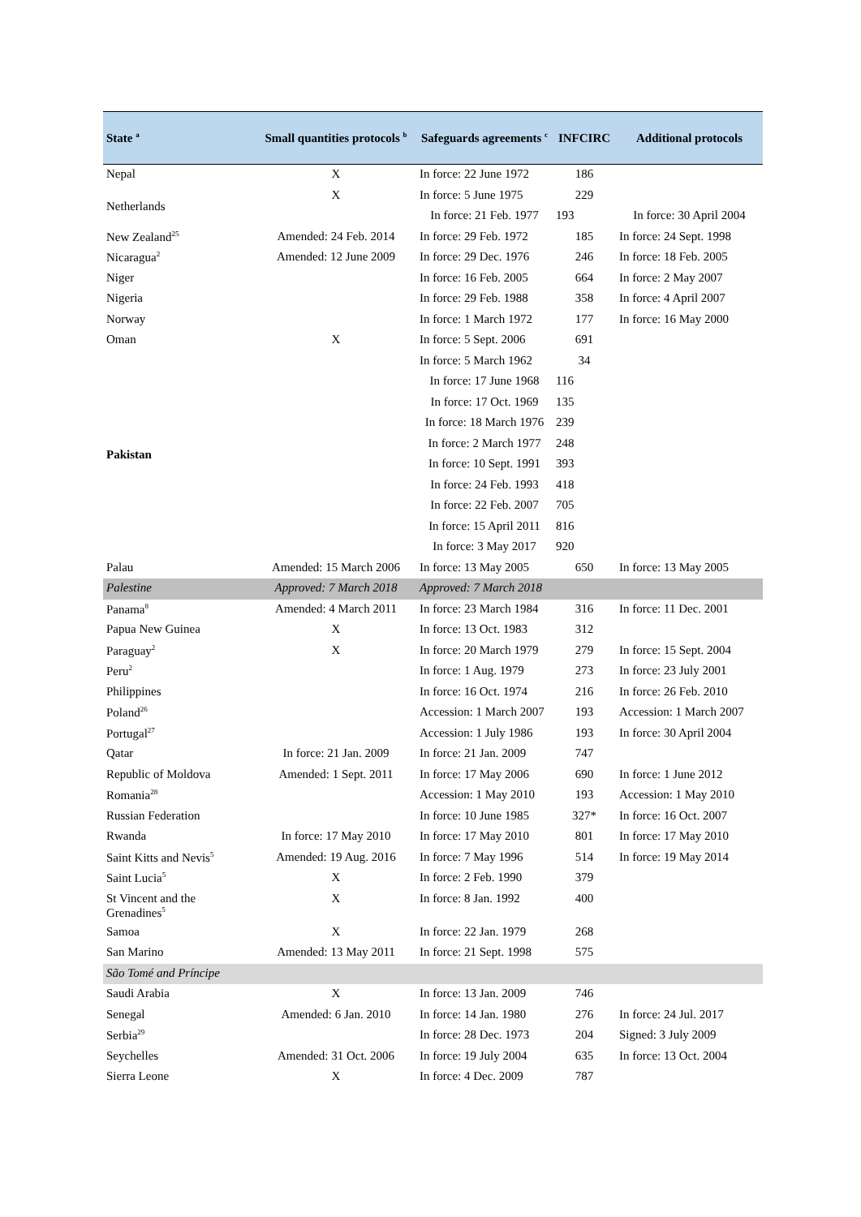| State <sup>a</sup> | Small quantities protocols <sup>b</sup> | Safeguards agreements <sup>c</sup> | INFCIRC | Additional protocols |
| --- | --- | --- | --- | --- |
| Nepal | X | In force: 22 June 1972 | 186 | |
| Netherlands | X | In force: 5 June 1975 | 229 | |
| | | In force: 21 Feb. 1977 | 193 | In force: 30 April 2004 |
| New Zealand<sup>25</sup> | Amended: 24 Feb. 2014 | In force: 29 Feb. 1972 | 185 | In force: 24 Sept. 1998 |
| Nicaragua<sup>2</sup> | Amended: 12 June 2009 | In force: 29 Dec. 1976 | 246 | In force: 18 Feb. 2005 |
| Niger | | In force: 16 Feb. 2005 | 664 | In force: 2 May 2007 |
| Nigeria | | In force: 29 Feb. 1988 | 358 | In force: 4 April 2007 |
| Norway | | In force: 1 March 1972 | 177 | In force: 16 May 2000 |
| Oman | X | In force: 5 Sept. 2006 | 691 | |
| Pakistan | | In force: 5 March 1962 | 34 | |
| | | In force: 17 June 1968 | 116 | |
| | | In force: 17 Oct. 1969 | 135 | |
| | | In force: 18 March 1976 | 239 | |
| | | In force: 2 March 1977 | 248 | |
| | | In force: 10 Sept. 1991 | 393 | |
| | | In force: 24 Feb. 1993 | 418 | |
| | | In force: 22 Feb. 2007 | 705 | |
| | | In force: 15 April 2011 | 816 | |
| | | In force: 3 May 2017 | 920 | |
| Palau | Amended: 15 March 2006 | In force: 13 May 2005 | 650 | In force: 13 May 2005 |
| Palestine | Approved: 7 March 2018 | Approved: 7 March 2018 | | |
| Panama<sup>8</sup> | Amended: 4 March 2011 | In force: 23 March 1984 | 316 | In force: 11 Dec. 2001 |
| Papua New Guinea | X | In force: 13 Oct. 1983 | 312 | |
| Paraguay<sup>2</sup> | X | In force: 20 March 1979 | 279 | In force: 15 Sept. 2004 |
| Peru<sup>2</sup> | | In force: 1 Aug. 1979 | 273 | In force: 23 July 2001 |
| Philippines | | In force: 16 Oct. 1974 | 216 | In force: 26 Feb. 2010 |
| Poland<sup>26</sup> | | Accession: 1 March 2007 | 193 | Accession: 1 March 2007 |
| Portugal<sup>27</sup> | | Accession: 1 July 1986 | 193 | In force: 30 April 2004 |
| Qatar | In force: 21 Jan. 2009 | In force: 21 Jan. 2009 | 747 | |
| Republic of Moldova | Amended: 1 Sept. 2011 | In force: 17 May 2006 | 690 | In force: 1 June 2012 |
| Romania<sup>28</sup> | | Accession: 1 May 2010 | 193 | Accession: 1 May 2010 |
| Russian Federation | | In force: 10 June 1985 | 327* | In force: 16 Oct. 2007 |
| Rwanda | In force: 17 May 2010 | In force: 17 May 2010 | 801 | In force: 17 May 2010 |
| Saint Kitts and Nevis<sup>5</sup> | Amended: 19 Aug. 2016 | In force: 7 May 1996 | 514 | In force: 19 May 2014 |
| Saint Lucia<sup>5</sup> | X | In force: 2 Feb. 1990 | 379 | |
| St Vincent and the Grenadines<sup>5</sup> | X | In force: 8 Jan. 1992 | 400 | |
| Samoa | X | In force: 22 Jan. 1979 | 268 | |
| San Marino | Amended: 13 May 2011 | In force: 21 Sept. 1998 | 575 | |
| São Tomé and Príncipe | | | | |
| Saudi Arabia | X | In force: 13 Jan. 2009 | 746 | |
| Senegal | Amended: 6 Jan. 2010 | In force: 14 Jan. 1980 | 276 | In force: 24 Jul. 2017 |
| Serbia<sup>29</sup> | | In force: 28 Dec. 1973 | 204 | Signed: 3 July 2009 |
| Seychelles | Amended: 31 Oct. 2006 | In force: 19 July 2004 | 635 | In force: 13 Oct. 2004 |
| Sierra Leone | X | In force: 4 Dec. 2009 | 787 | |